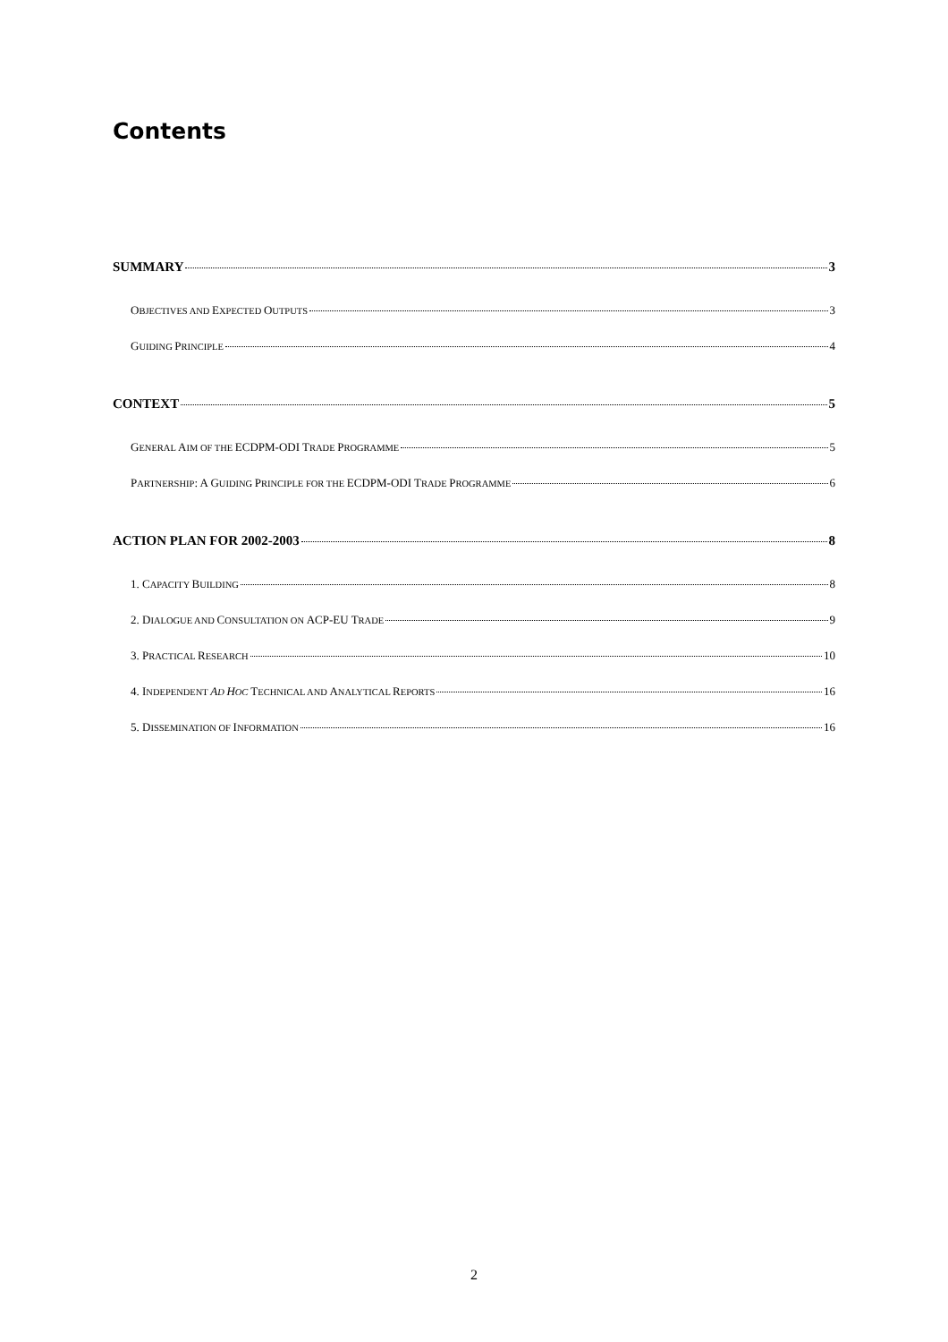Contents
SUMMARY 3
OBJECTIVES AND EXPECTED OUTPUTS 3
GUIDING PRINCIPLE 4
CONTEXT 5
GENERAL AIM OF THE ECDPM-ODI TRADE PROGRAMME 5
PARTNERSHIP: A GUIDING PRINCIPLE FOR THE ECDPM-ODI TRADE PROGRAMME 6
ACTION PLAN FOR 2002-2003 8
1. CAPACITY BUILDING 8
2. DIALOGUE AND CONSULTATION ON ACP-EU TRADE 9
3. PRACTICAL RESEARCH 10
4. INDEPENDENT AD HOC TECHNICAL AND ANALYTICAL REPORTS 16
5. DISSEMINATION OF INFORMATION 16
2